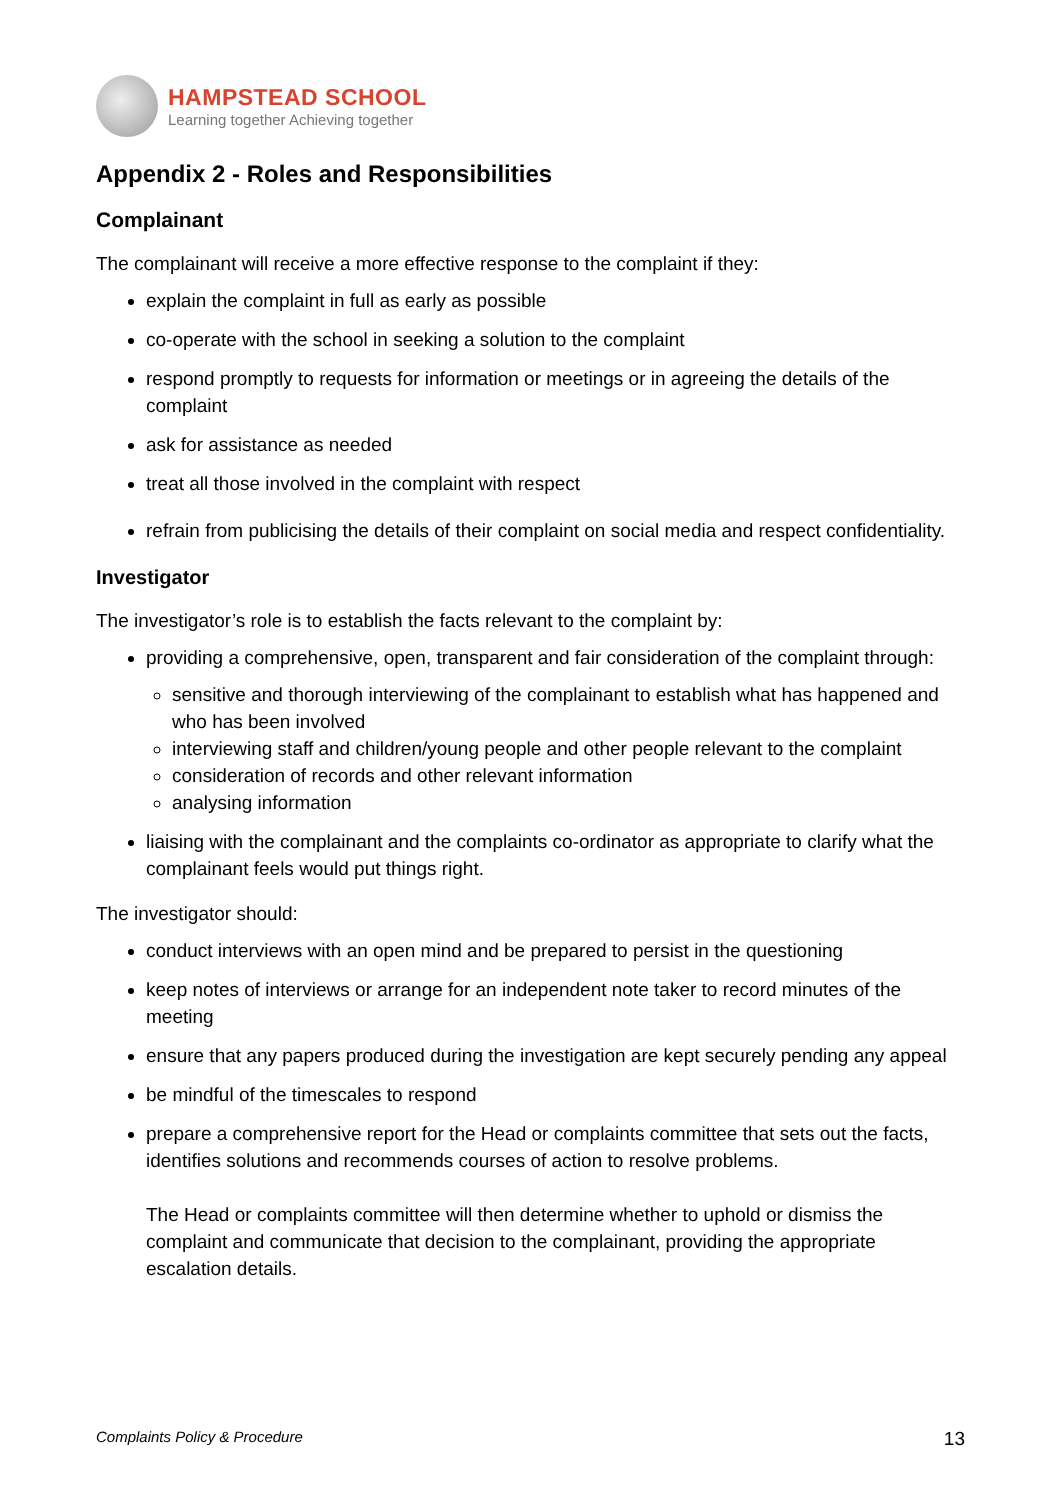HAMPSTEAD SCHOOL
Learning together Achieving together
Appendix 2 - Roles and Responsibilities
Complainant
The complainant will receive a more effective response to the complaint if they:
explain the complaint in full as early as possible
co-operate with the school in seeking a solution to the complaint
respond promptly to requests for information or meetings or in agreeing the details of the complaint
ask for assistance as needed
treat all those involved in the complaint with respect
refrain from publicising the details of their complaint on social media and respect confidentiality.
Investigator
The investigator’s role is to establish the facts relevant to the complaint by:
providing a comprehensive, open, transparent and fair consideration of the complaint through:
sensitive and thorough interviewing of the complainant to establish what has happened and who has been involved
interviewing staff and children/young people and other people relevant to the complaint
consideration of records and other relevant information
analysing information
liaising with the complainant and the complaints co-ordinator as appropriate to clarify what the complainant feels would put things right.
The investigator should:
conduct interviews with an open mind and be prepared to persist in the questioning
keep notes of interviews or arrange for an independent note taker to record minutes of the meeting
ensure that any papers produced during the investigation are kept securely pending any appeal
be mindful of the timescales to respond
prepare a comprehensive report for the Head or complaints committee that sets out the facts, identifies solutions and recommends courses of action to resolve problems.
The Head or complaints committee will then determine whether to uphold or dismiss the complaint and communicate that decision to the complainant, providing the appropriate escalation details.
Complaints Policy & Procedure 13